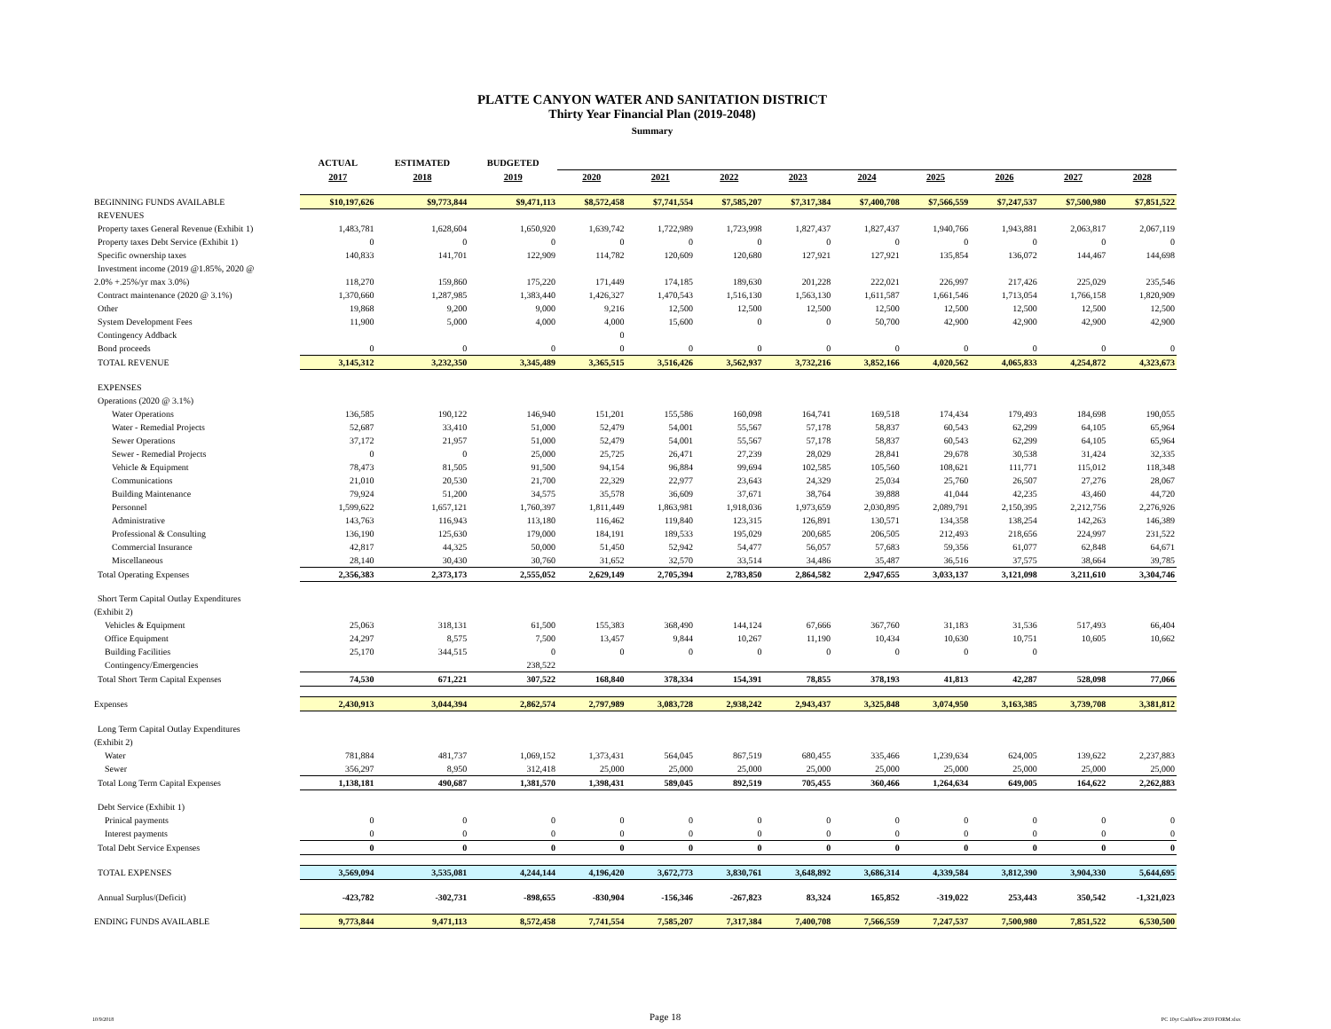PLATTE CANYON WATER AND SANITATION DISTRICT
Thirty Year Financial Plan (2019-2048)
Summary
| | ACTUAL | ESTIMATED | BUDGETED | | | | | | | | | |
| --- | --- | --- | --- | --- | --- | --- | --- | --- | --- | --- | --- | --- |
| | 2017 | 2018 | 2019 | 2020 | 2021 | 2022 | 2023 | 2024 | 2025 | 2026 | 2027 | 2028 |
| BEGINNING FUNDS AVAILABLE | $10,197,626 | $9,773,844 | $9,471,113 | $8,572,458 | $7,741,554 | $7,585,207 | $7,317,384 | $7,400,708 | $7,566,559 | $7,247,537 | $7,500,980 | $7,851,522 |
| REVENUES | | | | | | | | | | | | |
| Property taxes General Revenue (Exhibit 1) | 1,483,781 | 1,628,604 | 1,650,920 | 1,639,742 | 1,722,989 | 1,723,998 | 1,827,437 | 1,827,437 | 1,940,766 | 1,943,881 | 2,063,817 | 2,067,119 |
| Property taxes Debt Service (Exhibit 1) | 0 | 0 | 0 | 0 | 0 | 0 | 0 | 0 | 0 | 0 | 0 | 0 |
| Specific ownership taxes | 140,833 | 141,701 | 122,909 | 114,782 | 120,609 | 120,680 | 127,921 | 127,921 | 135,854 | 136,072 | 144,467 | 144,698 |
| Investment income (2019 @1.85%, 2020 @ | | | | | | | | | | | | |
| 2.0% +.25%/yr max 3.0%) | 118,270 | 159,860 | 175,220 | 171,449 | 174,185 | 189,630 | 201,228 | 222,021 | 226,997 | 217,426 | 225,029 | 235,546 |
| Contract maintenance (2020 @ 3.1%) | 1,370,660 | 1,287,985 | 1,383,440 | 1,426,327 | 1,470,543 | 1,516,130 | 1,563,130 | 1,611,587 | 1,661,546 | 1,713,054 | 1,766,158 | 1,820,909 |
| Other | 19,868 | 9,200 | 9,000 | 9,216 | 12,500 | 12,500 | 12,500 | 12,500 | 12,500 | 12,500 | 12,500 | 12,500 |
| System Development Fees | 11,900 | 5,000 | 4,000 | 4,000 | 15,600 | 0 | 0 | 50,700 | 42,900 | 42,900 | 42,900 | 42,900 |
| Contingency Addback | | | | 0 | | | | | | | | |
| Bond proceeds | 0 | 0 | 0 | 0 | 0 | 0 | 0 | 0 | 0 | 0 | 0 | 0 |
| TOTAL REVENUE | 3,145,312 | 3,232,350 | 3,345,489 | 3,365,515 | 3,516,426 | 3,562,937 | 3,732,216 | 3,852,166 | 4,020,562 | 4,065,833 | 4,254,872 | 4,323,673 |
| EXPENSES | | | | | | | | | | | | |
| Operations (2020 @ 3.1%) | | | | | | | | | | | | |
| Water Operations | 136,585 | 190,122 | 146,940 | 151,201 | 155,586 | 160,098 | 164,741 | 169,518 | 174,434 | 179,493 | 184,698 | 190,055 |
| Water - Remedial Projects | 52,687 | 33,410 | 51,000 | 52,479 | 54,001 | 55,567 | 57,178 | 58,837 | 60,543 | 62,299 | 64,105 | 65,964 |
| Sewer Operations | 37,172 | 21,957 | 51,000 | 52,479 | 54,001 | 55,567 | 57,178 | 58,837 | 60,543 | 62,299 | 64,105 | 65,964 |
| Sewer - Remedial Projects | 0 | 0 | 25,000 | 25,725 | 26,471 | 27,239 | 28,029 | 28,841 | 29,678 | 30,538 | 31,424 | 32,335 |
| Vehicle & Equipment | 78,473 | 81,505 | 91,500 | 94,154 | 96,884 | 99,694 | 102,585 | 105,560 | 108,621 | 111,771 | 115,012 | 118,348 |
| Communications | 21,010 | 20,530 | 21,700 | 22,329 | 22,977 | 23,643 | 24,329 | 25,034 | 25,760 | 26,507 | 27,276 | 28,067 |
| Building Maintenance | 79,924 | 51,200 | 34,575 | 35,578 | 36,609 | 37,671 | 38,764 | 39,888 | 41,044 | 42,235 | 43,460 | 44,720 |
| Personnel | 1,599,622 | 1,657,121 | 1,760,397 | 1,811,449 | 1,863,981 | 1,918,036 | 1,973,659 | 2,030,895 | 2,089,791 | 2,150,395 | 2,212,756 | 2,276,926 |
| Administrative | 143,763 | 116,943 | 113,180 | 116,462 | 119,840 | 123,315 | 126,891 | 130,571 | 134,358 | 138,254 | 142,263 | 146,389 |
| Professional & Consulting | 136,190 | 125,630 | 179,000 | 184,191 | 189,533 | 195,029 | 200,685 | 206,505 | 212,493 | 218,656 | 224,997 | 231,522 |
| Commercial Insurance | 42,817 | 44,325 | 50,000 | 51,450 | 52,942 | 54,477 | 56,057 | 57,683 | 59,356 | 61,077 | 62,848 | 64,671 |
| Miscellaneous | 28,140 | 30,430 | 30,760 | 31,652 | 32,570 | 33,514 | 34,486 | 35,487 | 36,516 | 37,575 | 38,664 | 39,785 |
| Total Operating Expenses | 2,356,383 | 2,373,173 | 2,555,052 | 2,629,149 | 2,705,394 | 2,783,850 | 2,864,582 | 2,947,655 | 3,033,137 | 3,121,098 | 3,211,610 | 3,304,746 |
| Short Term Capital Outlay Expenditures | | | | | | | | | | | | |
| (Exhibit 2) | | | | | | | | | | | | |
| Vehicles & Equipment | 25,063 | 318,131 | 61,500 | 155,383 | 368,490 | 144,124 | 67,666 | 367,760 | 31,183 | 31,536 | 517,493 | 66,404 |
| Office Equipment | 24,297 | 8,575 | 7,500 | 13,457 | 9,844 | 10,267 | 11,190 | 10,434 | 10,630 | 10,751 | 10,605 | 10,662 |
| Building Facilities | 25,170 | 344,515 | 0 | 0 | 0 | 0 | 0 | 0 | 0 | 0 | | |
| Contingency/Emergencies | | | 238,522 | | | | | | | | | |
| Total Short Term Capital Expenses | 74,530 | 671,221 | 307,522 | 168,840 | 378,334 | 154,391 | 78,855 | 378,193 | 41,813 | 42,287 | 528,098 | 77,066 |
| Expenses | 2,430,913 | 3,044,394 | 2,862,574 | 2,797,989 | 3,083,728 | 2,938,242 | 2,943,437 | 3,325,848 | 3,074,950 | 3,163,385 | 3,739,708 | 3,381,812 |
| Long Term Capital Outlay Expenditures | | | | | | | | | | | | |
| (Exhibit 2) | | | | | | | | | | | | |
| Water | 781,884 | 481,737 | 1,069,152 | 1,373,431 | 564,045 | 867,519 | 680,455 | 335,466 | 1,239,634 | 624,005 | 139,622 | 2,237,883 |
| Sewer | 356,297 | 8,950 | 312,418 | 25,000 | 25,000 | 25,000 | 25,000 | 25,000 | 25,000 | 25,000 | 25,000 | 25,000 |
| Total Long Term Capital Expenses | 1,138,181 | 490,687 | 1,381,570 | 1,398,431 | 589,045 | 892,519 | 705,455 | 360,466 | 1,264,634 | 649,005 | 164,622 | 2,262,883 |
| Debt Service (Exhibit 1) | | | | | | | | | | | | |
| Prinical payments | 0 | 0 | 0 | 0 | 0 | 0 | 0 | 0 | 0 | 0 | 0 | 0 |
| Interest payments | 0 | 0 | 0 | 0 | 0 | 0 | 0 | 0 | 0 | 0 | 0 | 0 |
| Total Debt Service Expenses | 0 | 0 | 0 | 0 | 0 | 0 | 0 | 0 | 0 | 0 | 0 | 0 |
| TOTAL EXPENSES | 3,569,094 | 3,535,081 | 4,244,144 | 4,196,420 | 3,672,773 | 3,830,761 | 3,648,892 | 3,686,314 | 4,339,584 | 3,812,390 | 3,904,330 | 5,644,695 |
| Annual Surplus/(Deficit) | -423,782 | -302,731 | -898,655 | -830,904 | -156,346 | -267,823 | 83,324 | 165,852 | -319,022 | 253,443 | 350,542 | -1,321,023 |
| ENDING FUNDS AVAILABLE | 9,773,844 | 9,471,113 | 8,572,458 | 7,741,554 | 7,585,207 | 7,317,384 | 7,400,708 | 7,566,559 | 7,247,537 | 7,500,980 | 7,851,522 | 6,530,500 |
10/9/2018 Page 18 PC 10yr CashFlow 2019 FORM.xlsx